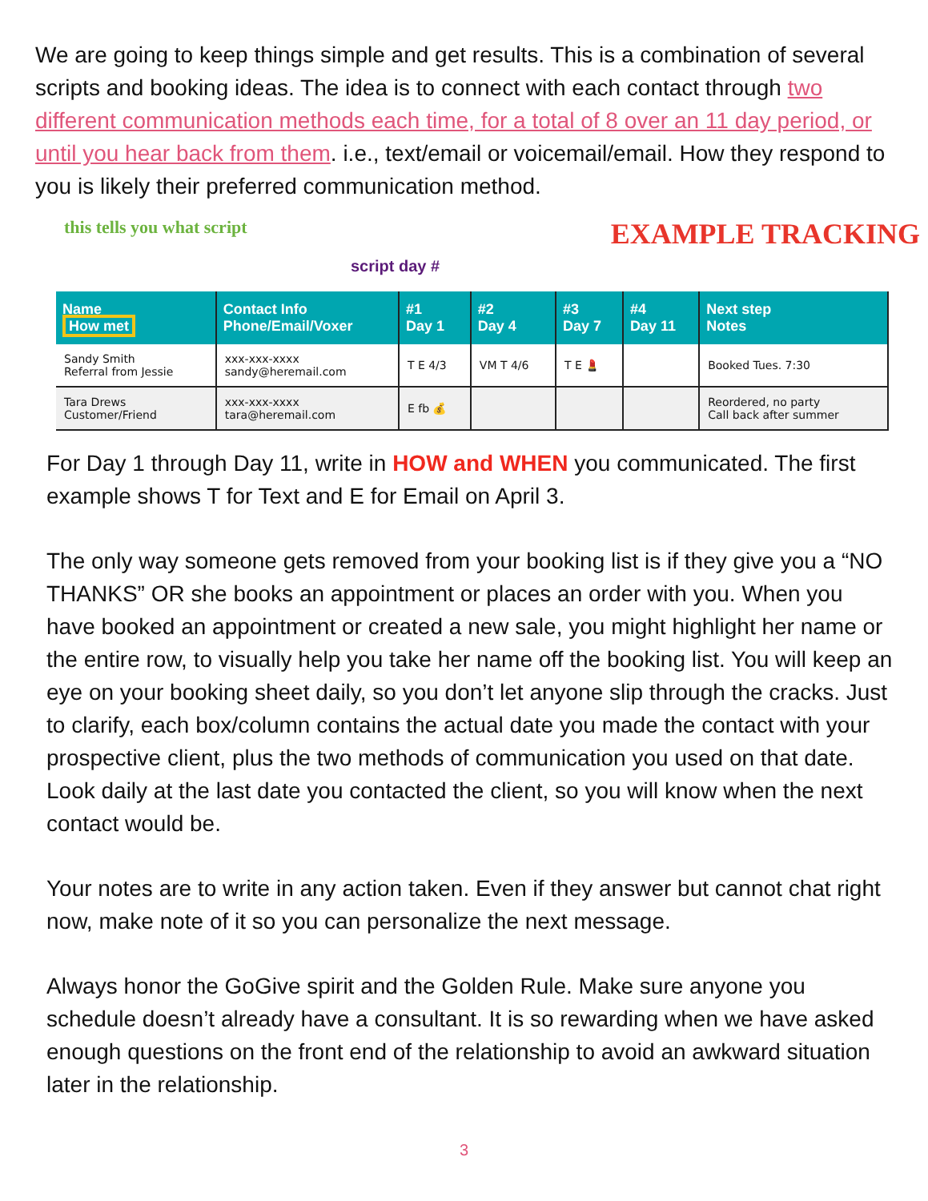We are going to keep things simple and get results. This is a combination of several scripts and booking ideas. The idea is to connect with each contact through two different communication methods each time, for a total of 8 over an 11 day period, or until you hear back from them. i.e., text/email or voicemail/email. How they respond to you is likely their preferred communication method.
this tells you what script EXAMPLE TRACKING
script day #
| Name How met | Contact Info Phone/Email/Voxer | #1 Day 1 | #2 Day 4 | #3 Day 7 | #4 Day 11 | Next step Notes |
| --- | --- | --- | --- | --- | --- | --- |
| Sandy Smith Referral from Jessie | xxx-xxx-xxxx sandy@heremail.com | T E 4/3 | VM T 4/6 | T E 💄 | | Booked Tues. 7:30 |
| Tara Drews Customer/Friend | xxx-xxx-xxxx tara@heremail.com | E fb 💰 | | | | Reordered, no party Call back after summer |
For Day 1 through Day 11, write in HOW and WHEN you communicated. The first example shows T for Text and E for Email on April 3.
The only way someone gets removed from your booking list is if they give you a “NO THANKS” OR she books an appointment or places an order with you. When you have booked an appointment or created a new sale, you might highlight her name or the entire row, to visually help you take her name off the booking list. You will keep an eye on your booking sheet daily, so you don’t let anyone slip through the cracks. Just to clarify, each box/column contains the actual date you made the contact with your prospective client, plus the two methods of communication you used on that date. Look daily at the last date you contacted the client, so you will know when the next contact would be.
Your notes are to write in any action taken. Even if they answer but cannot chat right now, make note of it so you can personalize the next message.
Always honor the GoGive spirit and the Golden Rule. Make sure anyone you schedule doesn’t already have a consultant. It is so rewarding when we have asked enough questions on the front end of the relationship to avoid an awkward situation later in the relationship.
3